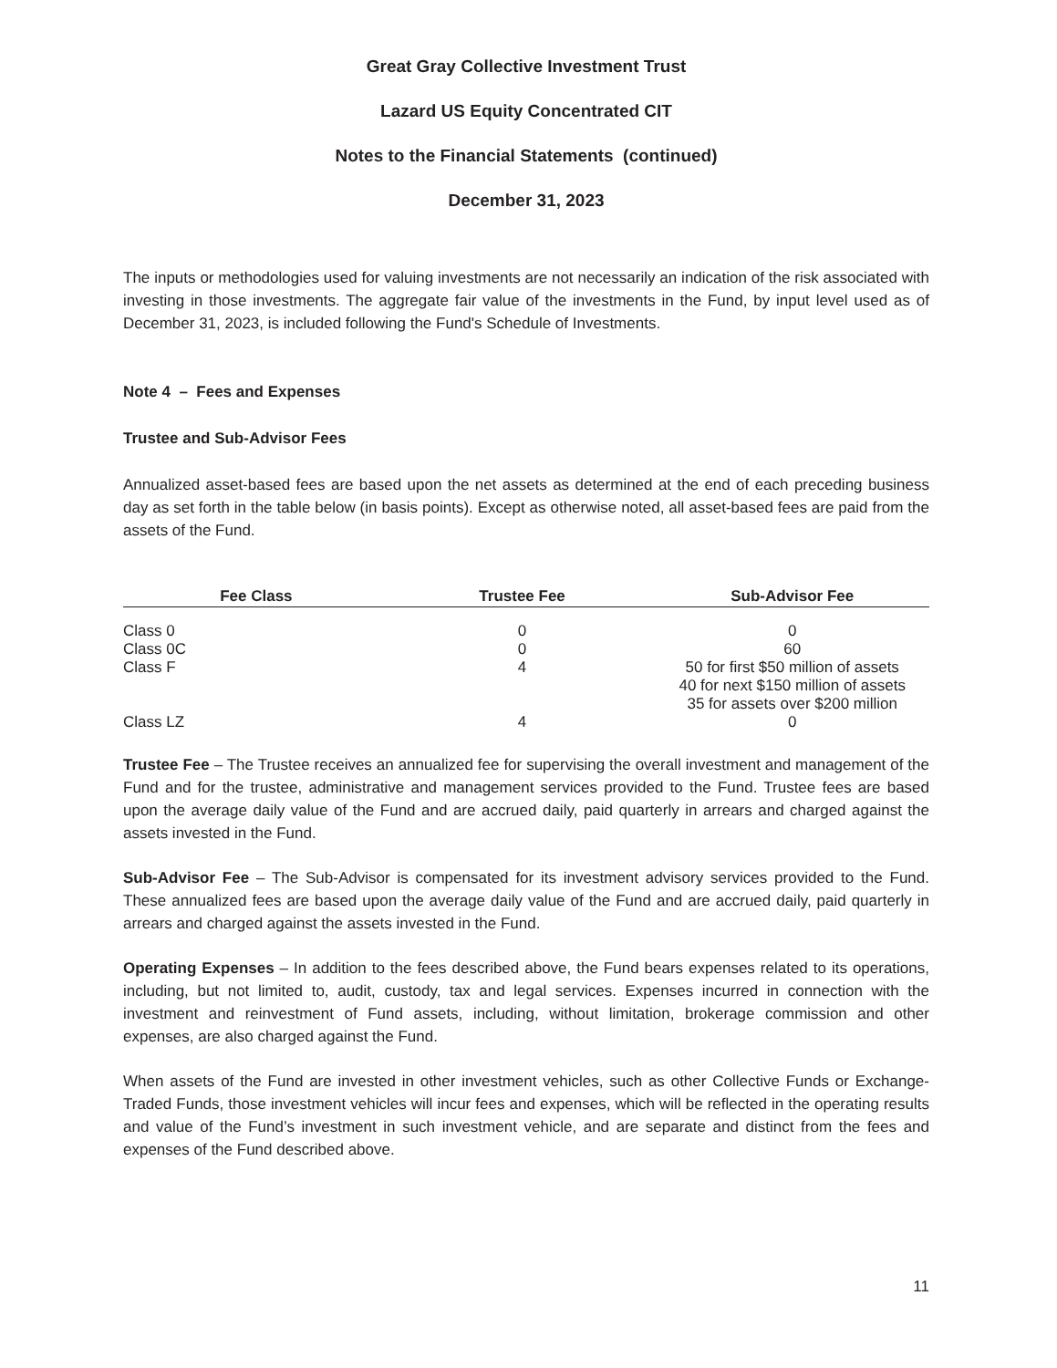Great Gray Collective Investment Trust
Lazard US Equity Concentrated CIT
Notes to the Financial Statements (continued)
December 31, 2023
The inputs or methodologies used for valuing investments are not necessarily an indication of the risk associated with investing in those investments. The aggregate fair value of the investments in the Fund, by input level used as of December 31, 2023, is included following the Fund's Schedule of Investments.
Note 4 – Fees and Expenses
Trustee and Sub-Advisor Fees
Annualized asset-based fees are based upon the net assets as determined at the end of each preceding business day as set forth in the table below (in basis points). Except as otherwise noted, all asset-based fees are paid from the assets of the Fund.
| Fee Class | Trustee Fee | Sub-Advisor Fee |
| --- | --- | --- |
| Class 0 | 0 | 0 |
| Class 0C | 0 | 60 |
| Class F | 4 | 50 for first $50 million of assets 40 for next $150 million of assets 35 for assets over $200 million |
| Class LZ | 4 | 0 |
Trustee Fee – The Trustee receives an annualized fee for supervising the overall investment and management of the Fund and for the trustee, administrative and management services provided to the Fund. Trustee fees are based upon the average daily value of the Fund and are accrued daily, paid quarterly in arrears and charged against the assets invested in the Fund.
Sub-Advisor Fee – The Sub-Advisor is compensated for its investment advisory services provided to the Fund. These annualized fees are based upon the average daily value of the Fund and are accrued daily, paid quarterly in arrears and charged against the assets invested in the Fund.
Operating Expenses – In addition to the fees described above, the Fund bears expenses related to its operations, including, but not limited to, audit, custody, tax and legal services. Expenses incurred in connection with the investment and reinvestment of Fund assets, including, without limitation, brokerage commission and other expenses, are also charged against the Fund.
When assets of the Fund are invested in other investment vehicles, such as other Collective Funds or Exchange-Traded Funds, those investment vehicles will incur fees and expenses, which will be reflected in the operating results and value of the Fund’s investment in such investment vehicle, and are separate and distinct from the fees and expenses of the Fund described above.
11